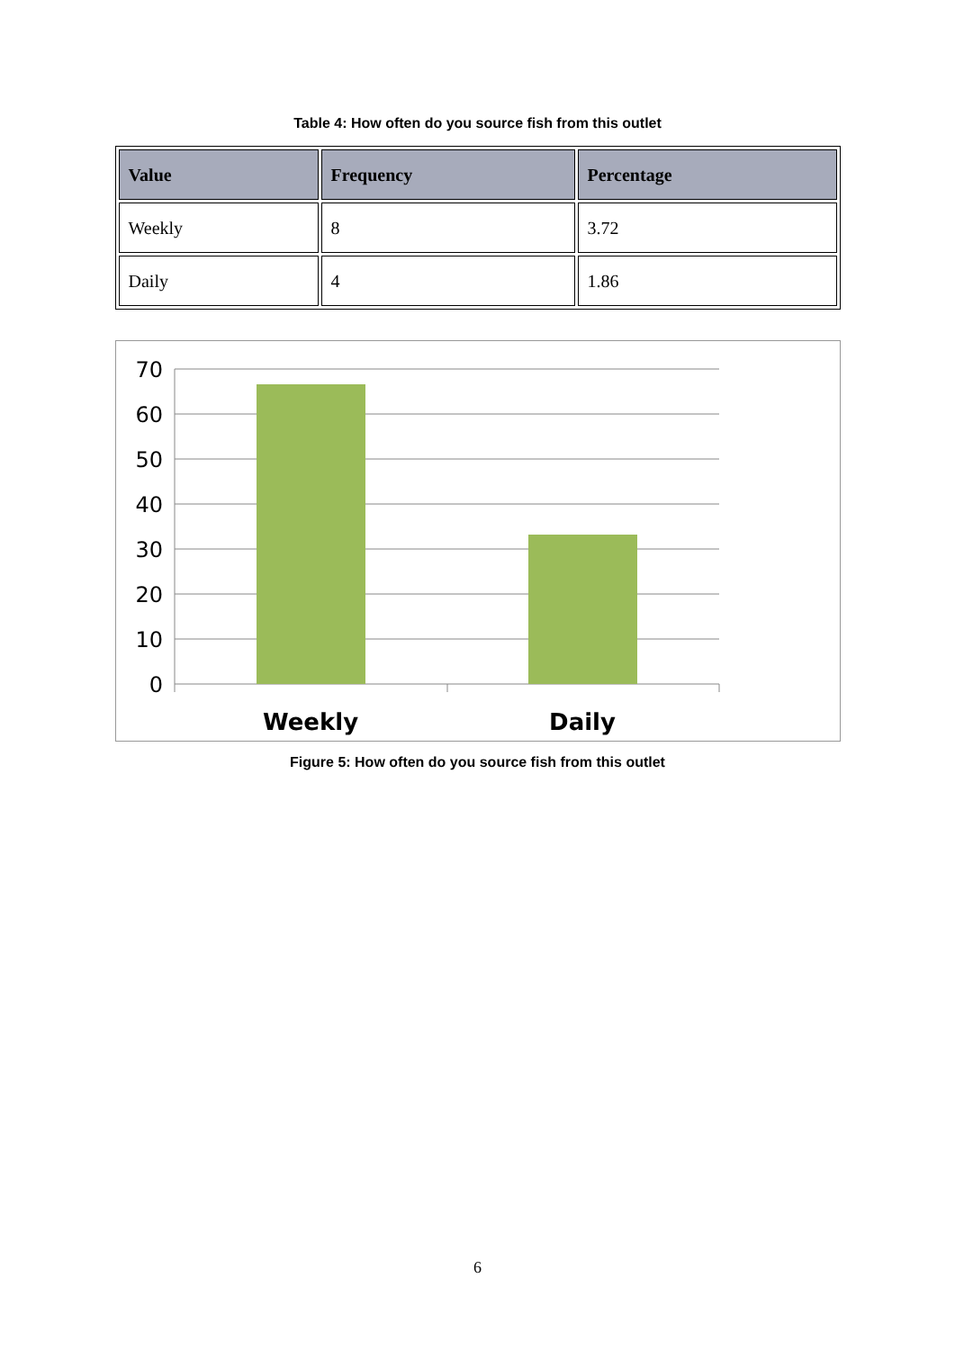Table 4: How often do you source fish from this outlet
| Value | Frequency | Percentage |
| --- | --- | --- |
| Weekly | 8 | 3.72 |
| Daily | 4 | 1.86 |
70
60
50
40
30
20
10
0
Weekly
Daily
Figure 5: How often do you source fish from this outlet
6